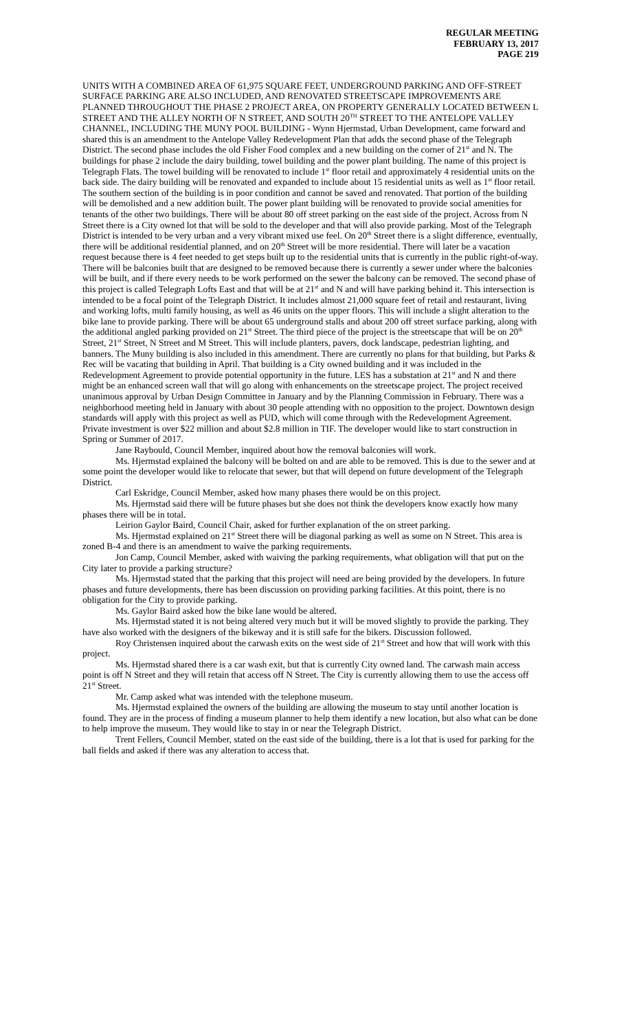REGULAR MEETING
FEBRUARY 13, 2017
PAGE 219
UNITS WITH A COMBINED AREA OF 61,975 SQUARE FEET, UNDERGROUND PARKING AND OFF-STREET SURFACE PARKING ARE ALSO INCLUDED, AND RENOVATED STREETSCAPE IMPROVEMENTS ARE PLANNED THROUGHOUT THE PHASE 2 PROJECT AREA, ON PROPERTY GENERALLY LOCATED BETWEEN L STREET AND THE ALLEY NORTH OF N STREET, AND SOUTH 20<sup>TH</sup> STREET TO THE ANTELOPE VALLEY CHANNEL, INCLUDING THE MUNY POOL BUILDING - Wynn Hjermstad, Urban Development, came forward and shared this is an amendment to the Antelope Valley Redevelopment Plan that adds the second phase of the Telegraph District. The second phase includes the old Fisher Food complex and a new building on the corner of 21<sup>st</sup> and N. The buildings for phase 2 include the dairy building, towel building and the power plant building. The name of this project is Telegraph Flats. The towel building will be renovated to include 1<sup>st</sup> floor retail and approximately 4 residential units on the back side. The dairy building will be renovated and expanded to include about 15 residential units as well as 1<sup>st</sup> floor retail. The southern section of the building is in poor condition and cannot be saved and renovated. That portion of the building will be demolished and a new addition built. The power plant building will be renovated to provide social amenities for tenants of the other two buildings. There will be about 80 off street parking on the east side of the project. Across from N Street there is a City owned lot that will be sold to the developer and that will also provide parking. Most of the Telegraph District is intended to be very urban and a very vibrant mixed use feel. On 20<sup>th</sup> Street there is a slight difference, eventually, there will be additional residential planned, and on 20<sup>th</sup> Street will be more residential. There will later be a vacation request because there is 4 feet needed to get steps built up to the residential units that is currently in the public right-of-way. There will be balconies built that are designed to be removed because there is currently a sewer under where the balconies will be built, and if there every needs to be work performed on the sewer the balcony can be removed. The second phase of this project is called Telegraph Lofts East and that will be at 21<sup>st</sup> and N and will have parking behind it. This intersection is intended to be a focal point of the Telegraph District. It includes almost 21,000 square feet of retail and restaurant, living and working lofts, multi family housing, as well as 46 units on the upper floors. This will include a slight alteration to the bike lane to provide parking. There will be about 65 underground stalls and about 200 off street surface parking, along with the additional angled parking provided on 21<sup>st</sup> Street. The third piece of the project is the streetscape that will be on 20<sup>th</sup> Street, 21<sup>st</sup> Street, N Street and M Street. This will include planters, pavers, dock landscape, pedestrian lighting, and banners. The Muny building is also included in this amendment. There are currently no plans for that building, but Parks & Rec will be vacating that building in April. That building is a City owned building and it was included in the Redevelopment Agreement to provide potential opportunity in the future. LES has a substation at 21<sup>st</sup> and N and there might be an enhanced screen wall that will go along with enhancements on the streetscape project. The project received unanimous approval by Urban Design Committee in January and by the Planning Commission in February. There was a neighborhood meeting held in January with about 30 people attending with no opposition to the project. Downtown design standards will apply with this project as well as PUD, which will come through with the Redevelopment Agreement. Private investment is over $22 million and about $2.8 million in TIF. The developer would like to start construction in Spring or Summer of 2017.
Jane Raybould, Council Member, inquired about how the removal balconies will work.
Ms. Hjermstad explained the balcony will be bolted on and are able to be removed. This is due to the sewer and at some point the developer would like to relocate that sewer, but that will depend on future development of the Telegraph District.
Carl Eskridge, Council Member, asked how many phases there would be on this project.
Ms. Hjermstad said there will be future phases but she does not think the developers know exactly how many phases there will be in total.
Leirion Gaylor Baird, Council Chair, asked for further explanation of the on street parking.
Ms. Hjermstad explained on 21<sup>st</sup> Street there will be diagonal parking as well as some on N Street. This area is zoned B-4 and there is an amendment to waive the parking requirements.
Jon Camp, Council Member, asked with waiving the parking requirements, what obligation will that put on the City later to provide a parking structure?
Ms. Hjermstad stated that the parking that this project will need are being provided by the developers. In future phases and future developments, there has been discussion on providing parking facilities. At this point, there is no obligation for the City to provide parking.
Ms. Gaylor Baird asked how the bike lane would be altered.
Ms. Hjermstad stated it is not being altered very much but it will be moved slightly to provide the parking. They have also worked with the designers of the bikeway and it is still safe for the bikers. Discussion followed.
Roy Christensen inquired about the carwash exits on the west side of 21<sup>st</sup> Street and how that will work with this project.
Ms. Hjermstad shared there is a car wash exit, but that is currently City owned land. The carwash main access point is off N Street and they will retain that access off N Street. The City is currently allowing them to use the access off 21<sup>st</sup> Street.
Mr. Camp asked what was intended with the telephone museum.
Ms. Hjermstad explained the owners of the building are allowing the museum to stay until another location is found. They are in the process of finding a museum planner to help them identify a new location, but also what can be done to help improve the museum. They would like to stay in or near the Telegraph District.
Trent Fellers, Council Member, stated on the east side of the building, there is a lot that is used for parking for the ball fields and asked if there was any alteration to access that.